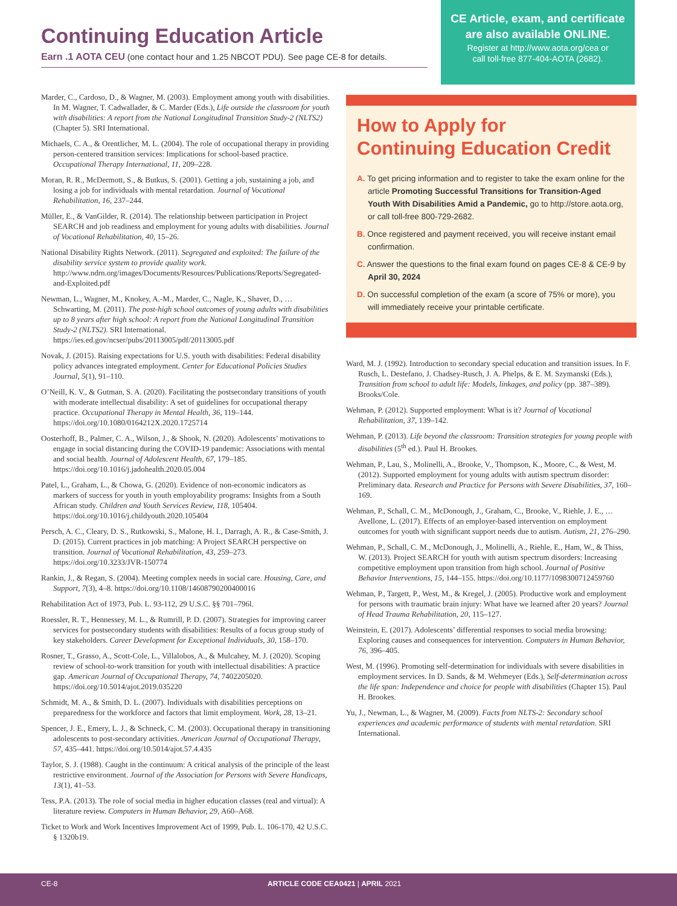Continuing Education Article
Earn .1 AOTA CEU (one contact hour and 1.25 NBCOT PDU). See page CE-8 for details.
CE Article, exam, and certificate are also available ONLINE.
Register at http://www.aota.org/cea or
call toll-free 877-404-AOTA (2682).
Marder, C., Cardoso, D., & Wagner, M. (2003). Employment among youth with disabilities. In M. Wagner, T. Cadwallader, & C. Marder (Eds.), Life outside the classroom for youth with disabilities: A report from the National Longitudinal Transition Study-2 (NLTS2) (Chapter 5). SRI International.
Michaels, C. A., & Orentlicher, M. L. (2004). The role of occupational therapy in providing person-centered transition services: Implications for school-based practice. Occupational Therapy International, 11, 209–228.
Moran, R. R., McDermott, S., & Butkus, S. (2001). Getting a job, sustaining a job, and losing a job for individuals with mental retardation. Journal of Vocational Rehabilitation, 16, 237–244.
Müller, E., & VanGilder, R. (2014). The relationship between participation in Project SEARCH and job readiness and employment for young adults with disabilities. Journal of Vocational Rehabilitation, 40, 15–26.
National Disability Rights Network. (2011). Segregated and exploited: The failure of the disability service system to provide quality work. http://www.ndrn.org/images/Documents/Resources/Publications/Reports/Segregated-and-Exploited.pdf
Newman, L., Wagner, M., Knokey, A.-M., Marder, C., Nagle, K., Shaver, D., … Schwarting, M. (2011). The post-high school outcomes of young adults with disabilities up to 8 years after high school: A report from the National Longitudinal Transition Study-2 (NLTS2). SRI International. https://ies.ed.gov/ncser/pubs/20113005/pdf/20113005.pdf
Novak, J. (2015). Raising expectations for U.S. youth with disabilities: Federal disability policy advances integrated employment. Center for Educational Policies Studies Journal, 5(1), 91–110.
O’Neill, K. V., & Gutman, S. A. (2020). Facilitating the postsecondary transitions of youth with moderate intellectual disability: A set of guidelines for occupational therapy practice. Occupational Therapy in Mental Health, 36, 119–144. https://doi.org/10.1080/0164212X.2020.1725714
Oosterhoff, B., Palmer, C. A., Wilson, J., & Shook, N. (2020). Adolescents’ motivations to engage in social distancing during the COVID-19 pandemic: Associations with mental and social health. Journal of Adolescent Health, 67, 179–185. https://doi.org/10.1016/j.jadohealth.2020.05.004
Patel, L., Graham, L., & Chowa, G. (2020). Evidence of non-economic indicators as markers of success for youth in youth employability programs: Insights from a South African study. Children and Youth Services Review, 118, 105404. https://doi.org/10.1016/j.childyouth.2020.105404
Persch, A. C., Cleary, D. S., Rutkowski, S., Malone, H. I., Darragh, A. R., & Case-Smith, J. D. (2015). Current practices in job matching: A Project SEARCH perspective on transition. Journal of Vocational Rehabilitation, 43, 259–273. https://doi.org/10.3233/JVR-150774
Rankin, J., & Regan, S. (2004). Meeting complex needs in social care. Housing, Care, and Support, 7(3), 4–8. https://doi.org/10.1108/14608790200400016
Rehabilitation Act of 1973, Pub. L. 93-112, 29 U.S.C. §§ 701–796l.
Roessler, R. T., Hennessey, M. L., & Rumrill, P. D. (2007). Strategies for improving career services for postsecondary students with disabilities: Results of a focus group study of key stakeholders. Career Development for Exceptional Individuals, 30, 158–170.
Rosner, T., Grasso, A., Scott-Cole, L., Villalobos, A., & Mulcahey, M. J. (2020). Scoping review of school-to-work transition for youth with intellectual disabilities: A practice gap. American Journal of Occupational Therapy, 74, 7402205020. https://doi.org/10.5014/ajot.2019.035220
Schmidt, M. A., & Smith, D. L. (2007). Individuals with disabilities perceptions on preparedness for the workforce and factors that limit employment. Work, 28, 13–21.
Spencer, J. E., Emery, L. J., & Schneck, C. M. (2003). Occupational therapy in transitioning adolescents to post-secondary activities. American Journal of Occupational Therapy, 57, 435–441. https://doi.org/10.5014/ajot.57.4.435
Taylor, S. J. (1988). Caught in the continuum: A critical analysis of the principle of the least restrictive environment. Journal of the Association for Persons with Severe Handicaps, 13(1), 41–53.
Tess, P.A. (2013). The role of social media in higher education classes (real and virtual): A literature review. Computers in Human Behavior, 29, A60–A68.
Ticket to Work and Work Incentives Improvement Act of 1999, Pub. L. 106-170, 42 U.S.C. § 1320b19.
How to Apply for
Continuing Education Credit
A. To get pricing information and to register to take the exam online for the article Promoting Successful Transitions for Transition-Aged Youth With Disabilities Amid a Pandemic, go to http://store.aota.org, or call toll-free 800-729-2682.
B. Once registered and payment received, you will receive instant email confirmation.
C. Answer the questions to the final exam found on pages CE-8 & CE-9 by April 30, 2024
D. On successful completion of the exam (a score of 75% or more), you will immediately receive your printable certificate.
Ward, M. J. (1992). Introduction to secondary special education and transition issues. In F. Rusch, L. Destefano, J. Chadsey-Rusch, J. A. Phelps, & E. M. Szymanski (Eds.), Transition from school to adult life: Models, linkages, and policy (pp. 387–389). Brooks/Cole.
Wehman, P. (2012). Supported employment: What is it? Journal of Vocational Rehabilitation, 37, 139–142.
Wehman, P. (2013). Life beyond the classroom: Transition strategies for young people with disabilities (5<sup>th</sup> ed.). Paul H. Brookes.
Wehman, P., Lau, S., Molinelli, A., Brooke, V., Thompson, K., Moore, C., & West, M. (2012). Supported employment for young adults with autism spectrum disorder: Preliminary data. Research and Practice for Persons with Severe Disabilities, 37, 160–169.
Wehman, P., Schall, C. M., McDonough, J., Graham, C., Brooke, V., Riehle, J. E., … Avellone, L. (2017). Effects of an employer-based intervention on employment outcomes for youth with significant support needs due to autism. Autism, 21, 276–290.
Wehman, P., Schall, C. M., McDonough, J., Molinelli, A., Riehle, E., Ham, W., & Thiss, W. (2013). Project SEARCH for youth with autism spectrum disorders: Increasing competitive employment upon transition from high school. Journal of Positive Behavior Interventions, 15, 144–155. https://doi.org/10.1177/1098300712459760
Wehman, P., Targett, P., West, M., & Kregel, J. (2005). Productive work and employment for persons with traumatic brain injury: What have we learned after 20 years? Journal of Head Trauma Rehabilitation, 20, 115–127.
Weinstein, E. (2017). Adolescents’ differential responses to social media browsing: Exploring causes and consequences for intervention. Computers in Human Behavior, 76, 396–405.
West, M. (1996). Promoting self-determination for individuals with severe disabilities in employment services. In D. Sands, & M. Wehmeyer (Eds.), Self-determination across the life span: Independence and choice for people with disabilities (Chapter 15). Paul H. Brookes.
Yu, J., Newman, L., & Wagner, M. (2009). Facts from NLTS-2: Secondary school experiences and academic performance of students with mental retardation. SRI International.
CE-8 ARTICLE CODE CEA0421 | APRIL 2021